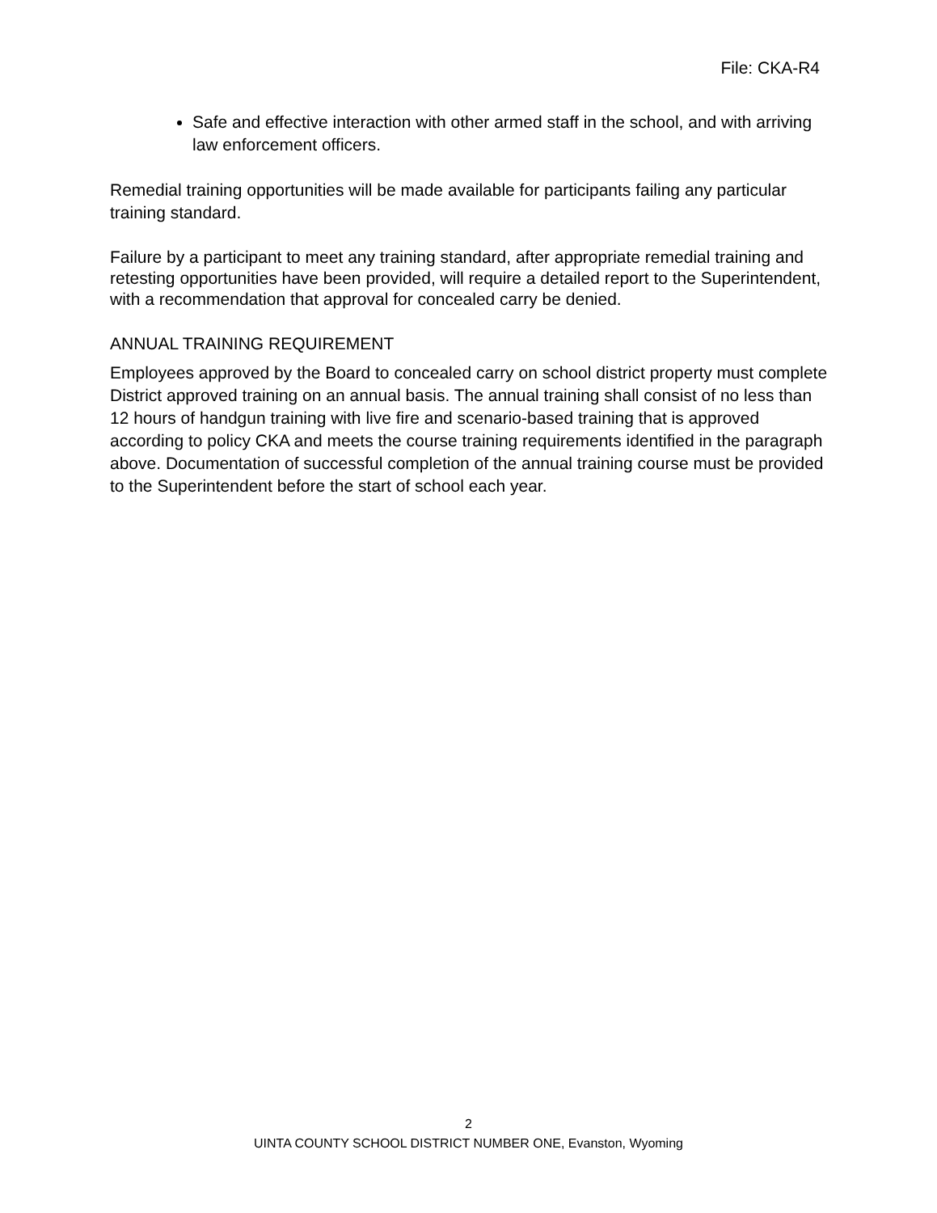File: CKA-R4
Safe and effective interaction with other armed staff in the school, and with arriving law enforcement officers.
Remedial training opportunities will be made available for participants failing any particular training standard.
Failure by a participant to meet any training standard, after appropriate remedial training and retesting opportunities have been provided, will require a detailed report to the Superintendent, with a recommendation that approval for concealed carry be denied.
ANNUAL TRAINING REQUIREMENT
Employees approved by the Board to concealed carry on school district property must complete District approved training on an annual basis. The annual training shall consist of no less than 12 hours of handgun training with live fire and scenario-based training that is approved according to policy CKA and meets the course training requirements identified in the paragraph above. Documentation of successful completion of the annual training course must be provided to the Superintendent before the start of school each year.
2
UINTA COUNTY SCHOOL DISTRICT NUMBER ONE, Evanston, Wyoming